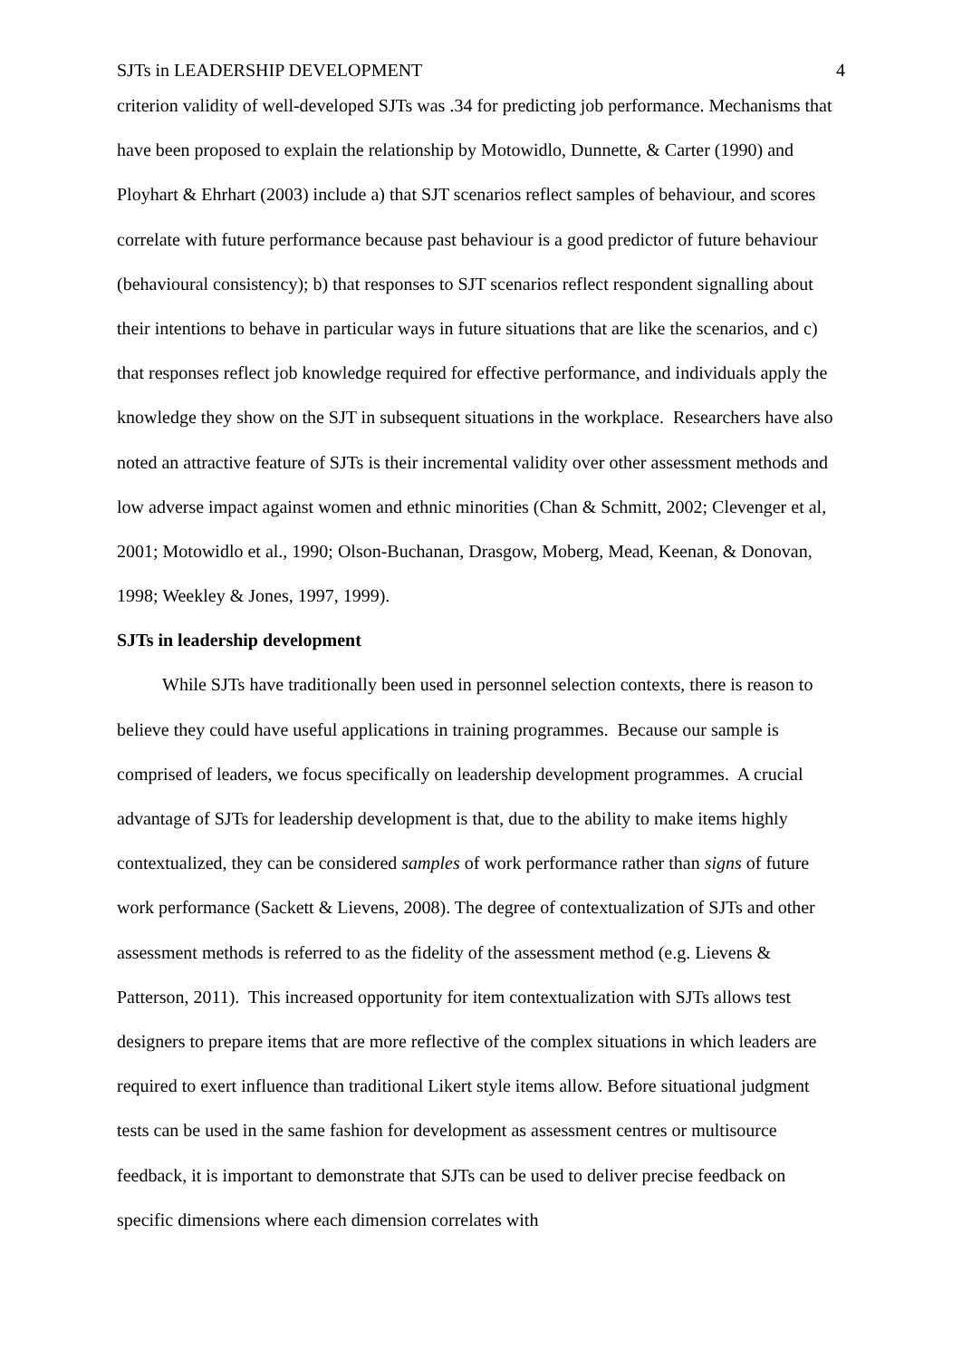SJTs in LEADERSHIP DEVELOPMENT 4
criterion validity of well-developed SJTs was .34 for predicting job performance. Mechanisms that have been proposed to explain the relationship by Motowidlo, Dunnette, & Carter (1990) and Ployhart & Ehrhart (2003) include a) that SJT scenarios reflect samples of behaviour, and scores correlate with future performance because past behaviour is a good predictor of future behaviour (behavioural consistency); b) that responses to SJT scenarios reflect respondent signalling about their intentions to behave in particular ways in future situations that are like the scenarios, and c) that responses reflect job knowledge required for effective performance, and individuals apply the knowledge they show on the SJT in subsequent situations in the workplace. Researchers have also noted an attractive feature of SJTs is their incremental validity over other assessment methods and low adverse impact against women and ethnic minorities (Chan & Schmitt, 2002; Clevenger et al, 2001; Motowidlo et al., 1990; Olson-Buchanan, Drasgow, Moberg, Mead, Keenan, & Donovan, 1998; Weekley & Jones, 1997, 1999).
SJTs in leadership development
While SJTs have traditionally been used in personnel selection contexts, there is reason to believe they could have useful applications in training programmes. Because our sample is comprised of leaders, we focus specifically on leadership development programmes. A crucial advantage of SJTs for leadership development is that, due to the ability to make items highly contextualized, they can be considered samples of work performance rather than signs of future work performance (Sackett & Lievens, 2008). The degree of contextualization of SJTs and other assessment methods is referred to as the fidelity of the assessment method (e.g. Lievens & Patterson, 2011). This increased opportunity for item contextualization with SJTs allows test designers to prepare items that are more reflective of the complex situations in which leaders are required to exert influence than traditional Likert style items allow. Before situational judgment tests can be used in the same fashion for development as assessment centres or multisource feedback, it is important to demonstrate that SJTs can be used to deliver precise feedback on specific dimensions where each dimension correlates with